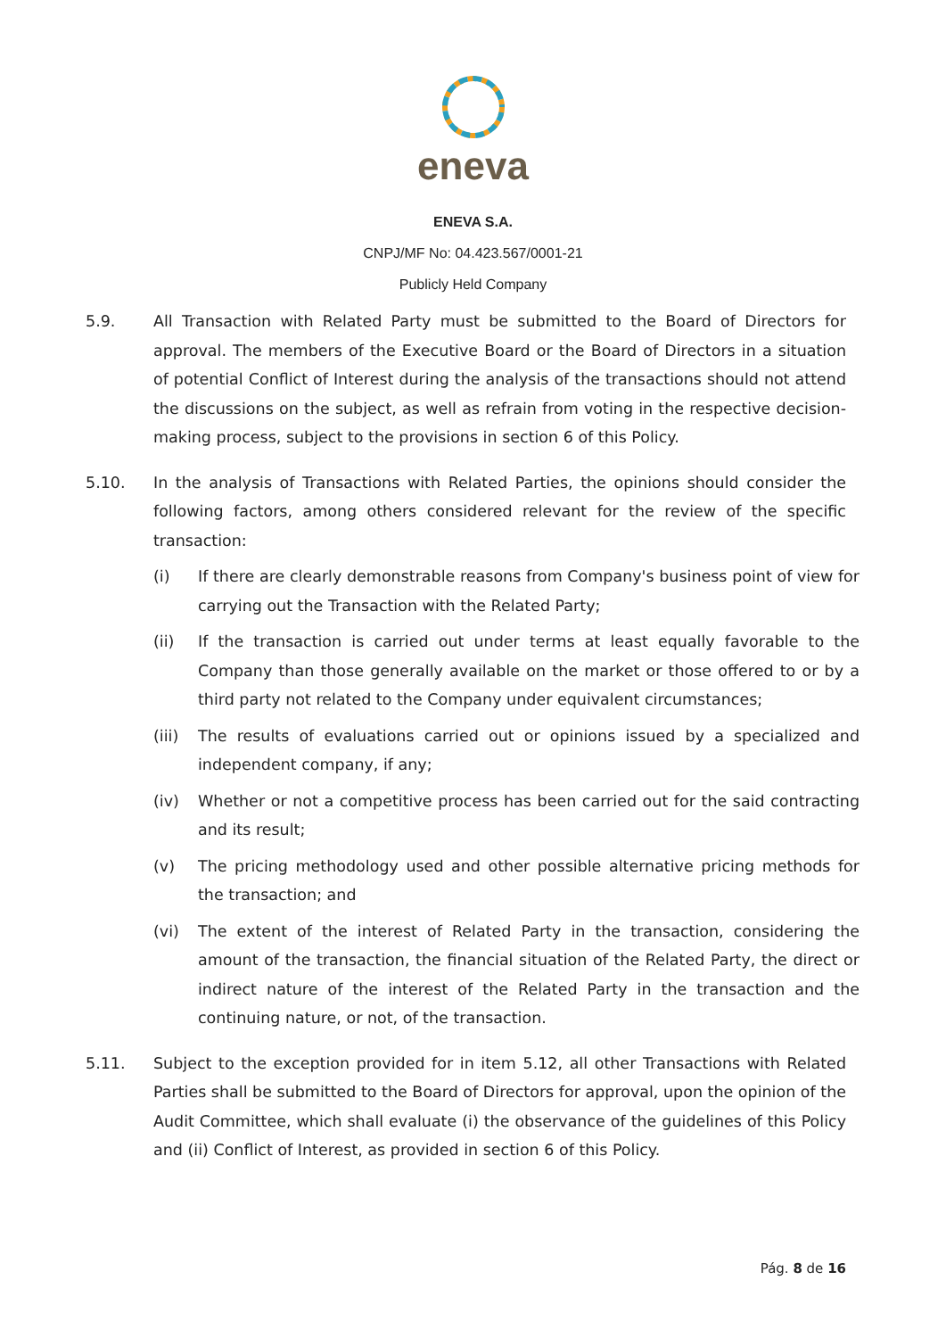eneva
ENEVA S.A.
CNPJ/MF No: 04.423.567/0001-21
Publicly Held Company
5.9. All Transaction with Related Party must be submitted to the Board of Directors for approval. The members of the Executive Board or the Board of Directors in a situation of potential Conflict of Interest during the analysis of the transactions should not attend the discussions on the subject, as well as refrain from voting in the respective decision-making process, subject to the provisions in section 6 of this Policy.
5.10. In the analysis of Transactions with Related Parties, the opinions should consider the following factors, among others considered relevant for the review of the specific transaction:
(i) If there are clearly demonstrable reasons from Company's business point of view for carrying out the Transaction with the Related Party;
(ii) If the transaction is carried out under terms at least equally favorable to the Company than those generally available on the market or those offered to or by a third party not related to the Company under equivalent circumstances;
(iii)
The results of evaluations carried out or opinions issued by a specialized and independent company, if any;
(iv) Whether or not a competitive process has been carried out for the said contracting and its result;
(v) The pricing methodology used and other possible alternative pricing methods for the transaction; and
(vi) The extent of the interest of Related Party in the transaction, considering the amount of the transaction, the financial situation of the Related Party, the direct or indirect nature of the interest of the Related Party in the transaction and the continuing nature, or not, of the transaction.
5.11. Subject to the exception provided for in item 5.12, all other Transactions with Related Parties shall be submitted to the Board of Directors for approval, upon the opinion of the Audit Committee, which shall evaluate (i) the observance of the guidelines of this Policy and (ii) Conflict of Interest, as provided in section 6 of this Policy.
Pág. 8 de 16